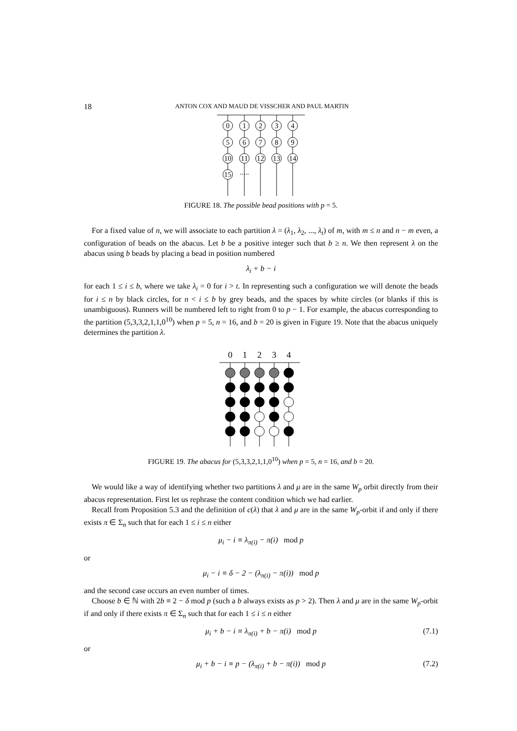18 ANTON COX AND MAUD DE VISSCHER AND PAUL MARTIN
0
1
2
3
4
5
6
7
8
9
10
11
12
13
14
15
.....
FIGURE 18. The possible bead positions with p = 5.
For a fixed value of n, we will associate to each partition λ = (λ<sub>1</sub>, λ<sub>2</sub>, ..., λ<sub>t</sub>) of m, with m ≤ n and n − m even, a configuration of beads on the abacus. Let b be a positive integer such that b ≥ n. We then represent λ on the abacus using b beads by placing a bead in position numbered
λ<sub>i</sub> + b − i
for each 1 ≤ i ≤ b, where we take λ<sub>i</sub> = 0 for i > t. In representing such a configuration we will denote the beads for i ≤ n by black circles, for n < i ≤ b by grey beads, and the spaces by white circles (or blanks if this is unambiguous). Runners will be numbered left to right from 0 to p − 1. For example, the abacus corresponding to the partition (5,3,3,2,1,1,0<sup>10</sup>) when p = 5, n = 16, and b = 20 is given in Figure 19. Note that the abacus uniquely determines the partition λ.
0
1
2
3
4
FIGURE 19. The abacus for (5,3,3,2,1,1,0<sup>10</sup>) when p = 5, n = 16, and b = 20.
We would like a way of identifying whether two partitions λ and μ are in the same W<sub>p</sub> orbit directly from their abacus representation. First let us rephrase the content condition which we had earlier.
Recall from Proposition 5.3 and the definition of c(λ) that λ and μ are in the same W<sub>p</sub>-orbit if and only if there exists π ∈ Σ<sub>n</sub> such that for each 1 ≤ i ≤ n either
μ<sub>i</sub> − i ≡ λ<sub>π(i)</sub> − π(i) mod p
or
μ<sub>i</sub> − i ≡ δ − 2 − (λ<sub>π(i)</sub> − π(i)) mod p
and the second case occurs an even number of times.
Choose b ∈ ℕ with 2b ≡ 2 − δ mod p (such a b always exists as p > 2). Then λ and μ are in the same W<sub>p</sub>-orbit if and only if there exists π ∈ Σ<sub>n</sub> such that for each 1 ≤ i ≤ n either
μ<sub>i</sub> + b − i ≡ λ<sub>π(i)</sub> + b − π(i) mod p (7.1)
or
μ<sub>i</sub> + b − i ≡ p − (λ<sub>π(i)</sub> + b − π(i)) mod p (7.2)